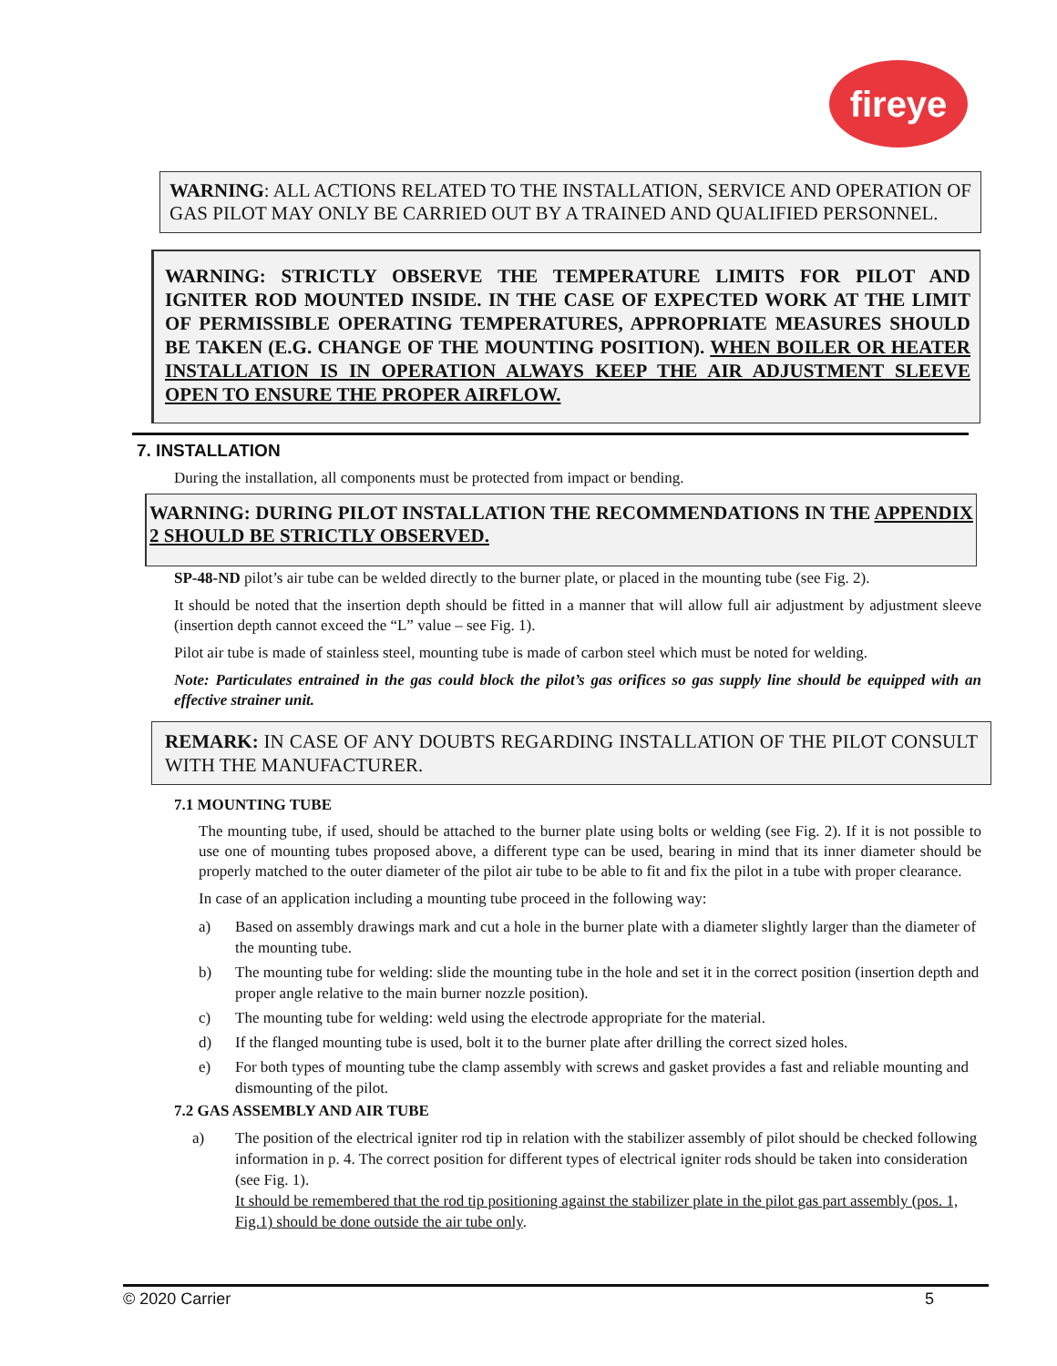fireye
WARNING: ALL ACTIONS RELATED TO THE INSTALLATION, SERVICE AND OPERATION OF GAS PILOT MAY ONLY BE CARRIED OUT BY A TRAINED AND QUALIFIED PERSONNEL.
WARNING: STRICTLY OBSERVE THE TEMPERATURE LIMITS FOR PILOT AND IGNITER ROD MOUNTED INSIDE. IN THE CASE OF EXPECTED WORK AT THE LIMIT OF PERMISSIBLE OPERATING TEMPERATURES, APPROPRIATE MEASURES SHOULD BE TAKEN (E.G. CHANGE OF THE MOUNTING POSITION). WHEN BOILER OR HEATER INSTALLATION IS IN OPERATION ALWAYS KEEP THE AIR ADJUSTMENT SLEEVE OPEN TO ENSURE THE PROPER AIRFLOW.
7. INSTALLATION
During the installation, all components must be protected from impact or bending.
WARNING: DURING PILOT INSTALLATION THE RECOMMENDATIONS IN THE APPENDIX 2 SHOULD BE STRICTLY OBSERVED.
SP-48-ND pilot’s air tube can be welded directly to the burner plate, or placed in the mounting tube (see Fig. 2).
It should be noted that the insertion depth should be fitted in a manner that will allow full air adjustment by adjustment sleeve (insertion depth cannot exceed the “L” value – see Fig. 1).
Pilot air tube is made of stainless steel, mounting tube is made of carbon steel which must be noted for welding.
Note: Particulates entrained in the gas could block the pilot’s gas orifices so gas supply line should be equipped with an effective strainer unit.
REMARK: IN CASE OF ANY DOUBTS REGARDING INSTALLATION OF THE PILOT CONSULT WITH THE MANUFACTURER.
7.1 MOUNTING TUBE
The mounting tube, if used, should be attached to the burner plate using bolts or welding (see Fig. 2). If it is not possible to use one of mounting tubes proposed above, a different type can be used, bearing in mind that its inner diameter should be properly matched to the outer diameter of the pilot air tube to be able to fit and fix the pilot in a tube with proper clearance.
In case of an application including a mounting tube proceed in the following way:
a) Based on assembly drawings mark and cut a hole in the burner plate with a diameter slightly larger than the diameter of the mounting tube.
b) The mounting tube for welding: slide the mounting tube in the hole and set it in the correct position (insertion depth and proper angle relative to the main burner nozzle position).
c) The mounting tube for welding: weld using the electrode appropriate for the material.
d) If the flanged mounting tube is used, bolt it to the burner plate after drilling the correct sized holes.
e) For both types of mounting tube the clamp assembly with screws and gasket provides a fast and reliable mounting and dismounting of the pilot.
7.2 GAS ASSEMBLY AND AIR TUBE
a) The position of the electrical igniter rod tip in relation with the stabilizer assembly of pilot should be checked following information in p. 4. The correct position for different types of electrical igniter rods should be taken into consideration (see Fig. 1).
It should be remembered that the rod tip positioning against the stabilizer plate in the pilot gas part assembly (pos. 1, Fig.1) should be done outside the air tube only.
© 2020 Carrier 5